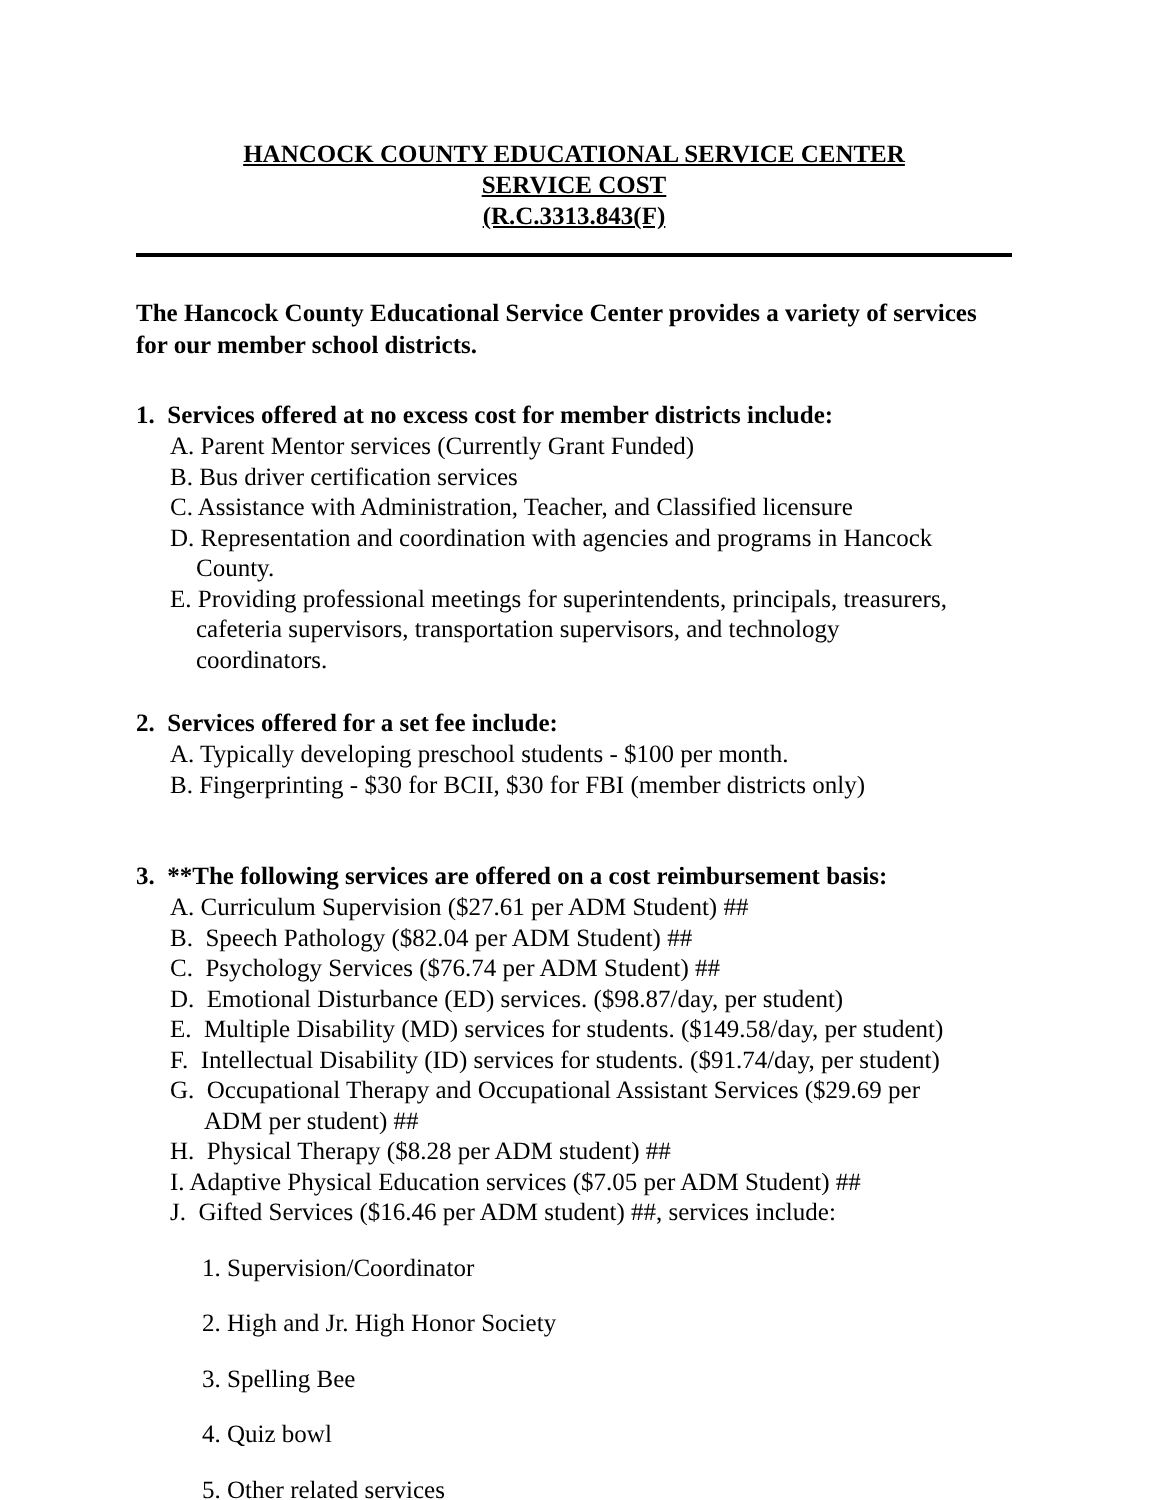HANCOCK COUNTY EDUCATIONAL SERVICE CENTER
SERVICE COST
(R.C.3313.843(F)
The Hancock County Educational Service Center provides a variety of services for our member school districts.
1. Services offered at no excess cost for member districts include:
A. Parent Mentor services (Currently Grant Funded)
B. Bus driver certification services
C. Assistance with Administration, Teacher, and Classified licensure
D. Representation and coordination with agencies and programs in Hancock
County.
E. Providing professional meetings for superintendents, principals, treasurers,
cafeteria supervisors, transportation supervisors, and technology
coordinators.
2. Services offered for a set fee include:
A. Typically developing preschool students - $100 per month.
B. Fingerprinting - $30 for BCII, $30 for FBI (member districts only)
3. **The following services are offered on a cost reimbursement basis:
A. Curriculum Supervision ($27.61 per ADM Student) ##
B. Speech Pathology ($82.04 per ADM Student) ##
C. Psychology Services ($76.74 per ADM Student) ##
D. Emotional Disturbance (ED) services. ($98.87/day, per student)
E. Multiple Disability (MD) services for students. ($149.58/day, per student)
F. Intellectual Disability (ID) services for students. ($91.74/day, per student)
G. Occupational Therapy and Occupational Assistant Services ($29.69 per
ADM per student) ##
H. Physical Therapy ($8.28 per ADM student) ##
I. Adaptive Physical Education services ($7.05 per ADM Student) ##
J. Gifted Services ($16.46 per ADM student) ##, services include:
1. Supervision/Coordinator
2. High and Jr. High Honor Society
3. Spelling Bee
4. Quiz bowl
5. Other related services